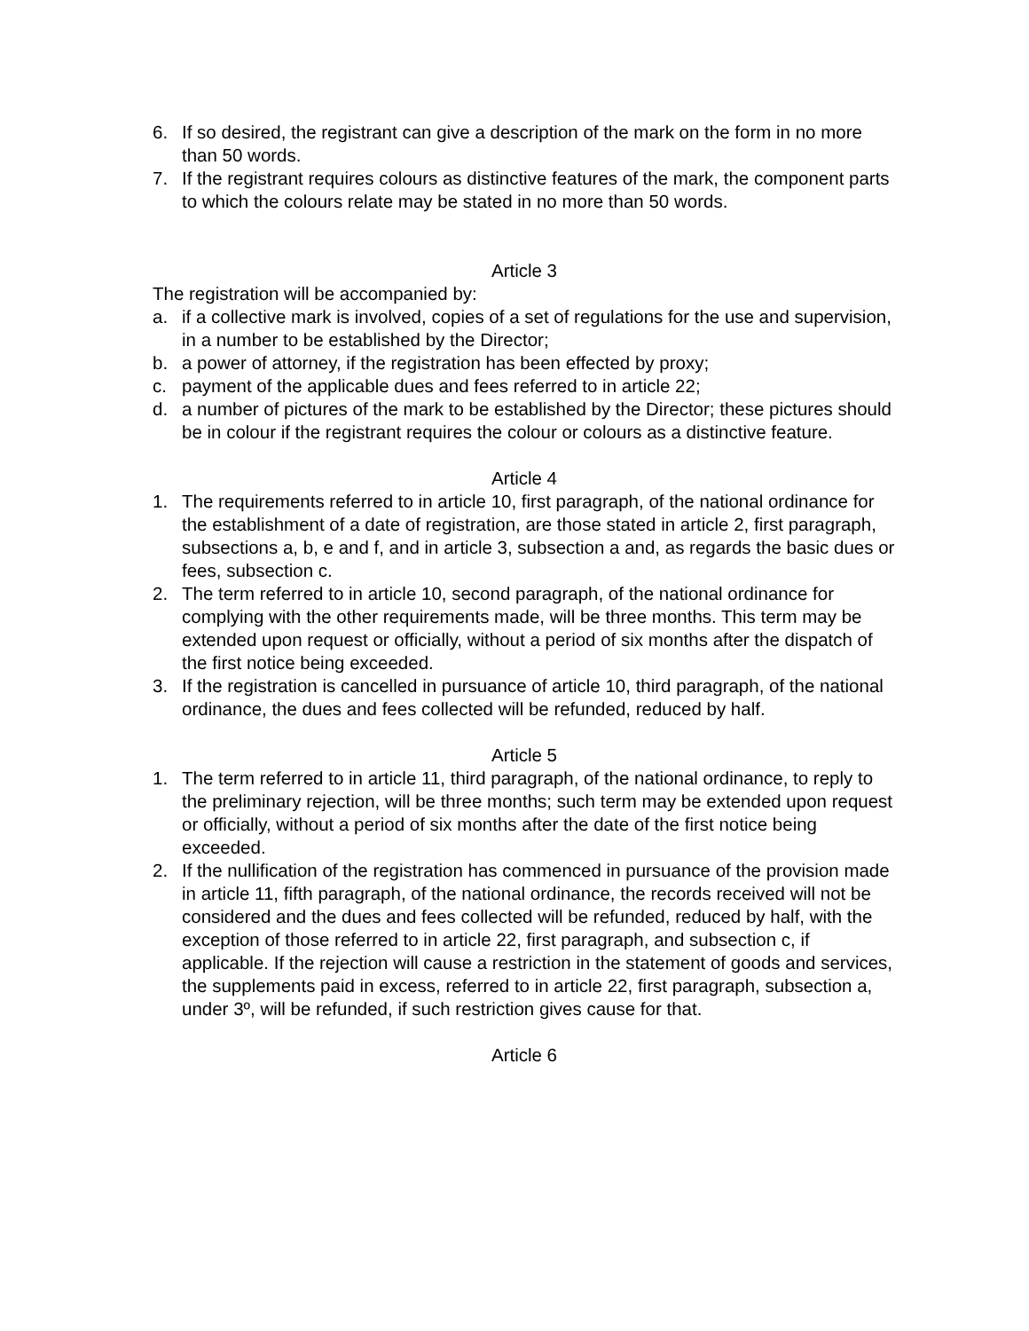6. If so desired, the registrant can give a description of the mark on the form in no more than 50 words.
7. If the registrant requires colours as distinctive features of the mark, the component parts to which the colours relate may be stated in no more than 50 words.
Article 3
The registration will be accompanied by:
a. if a collective mark is involved, copies of a set of regulations for the use and supervision, in a number to be established by the Director;
b. a power of attorney, if the registration has been effected by proxy;
c. payment of the applicable dues and fees referred to in article 22;
d. a number of pictures of the mark to be established by the Director; these pictures should be in colour if the registrant requires the colour or colours as a distinctive feature.
Article 4
1. The requirements referred to in article 10, first paragraph, of the national ordinance for the establishment of a date of registration, are those stated in article 2, first paragraph, subsections a, b, e and f, and in article 3, subsection a and, as regards the basic dues or fees, subsection c.
2. The term referred to in article 10, second paragraph, of the national ordinance for complying with the other requirements made, will be three months. This term may be extended upon request or officially, without a period of six months after the dispatch of the first notice being exceeded.
3. If the registration is cancelled in pursuance of article 10, third paragraph, of the national ordinance, the dues and fees collected will be refunded, reduced by half.
Article 5
1. The term referred to in article 11, third paragraph, of the national ordinance, to reply to the preliminary rejection, will be three months; such term may be extended upon request or officially, without a period of six months after the date of the first notice being exceeded.
2. If the nullification of the registration has commenced in pursuance of the provision made in article 11, fifth paragraph, of the national ordinance, the records received will not be considered and the dues and fees collected will be refunded, reduced by half, with the exception of those referred to in article 22, first paragraph, and subsection c, if applicable. If the rejection will cause a restriction in the statement of goods and services, the supplements paid in excess, referred to in article 22, first paragraph, subsection a, under 3º, will be refunded, if such restriction gives cause for that.
Article 6